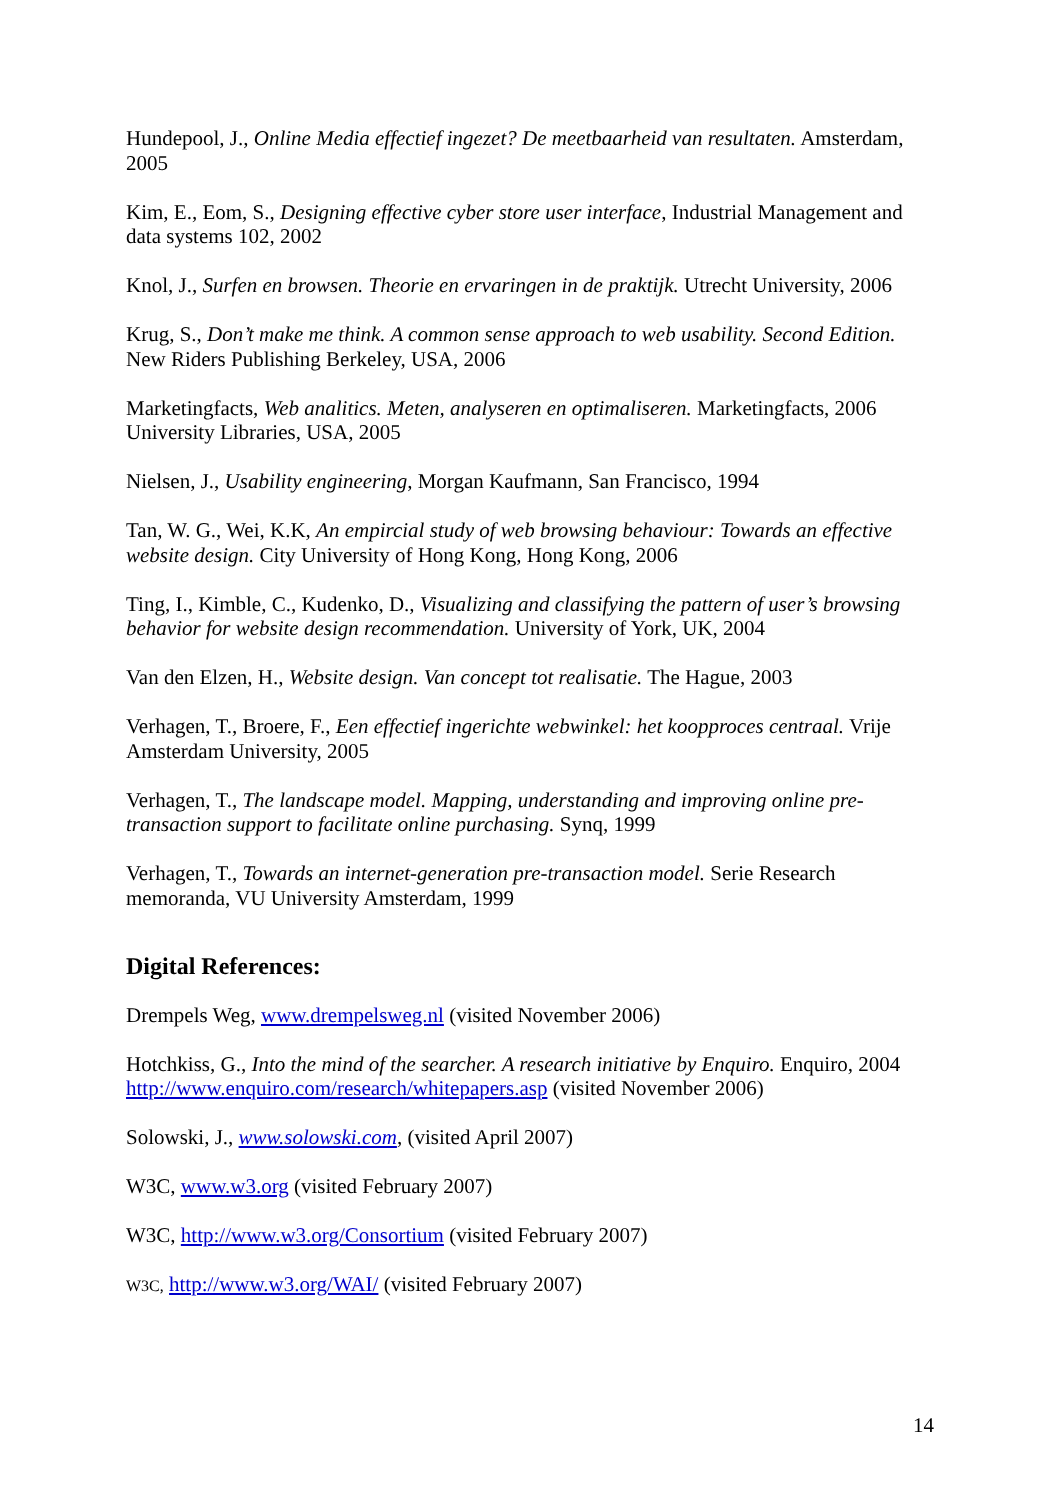Hundepool, J., Online Media effectief ingezet? De meetbaarheid van resultaten. Amsterdam, 2005
Kim, E., Eom, S., Designing effective cyber store user interface, Industrial Management and data systems 102, 2002
Knol, J., Surfen en browsen. Theorie en ervaringen in de praktijk. Utrecht University, 2006
Krug, S., Don’t make me think. A common sense approach to web usability. Second Edition. New Riders Publishing Berkeley, USA, 2006
Marketingfacts, Web analitics. Meten, analyseren en optimaliseren. Marketingfacts, 2006 University Libraries, USA, 2005
Nielsen, J., Usability engineering, Morgan Kaufmann, San Francisco, 1994
Tan, W. G., Wei, K.K, An empircial study of web browsing behaviour: Towards an effective website design. City University of Hong Kong, Hong Kong, 2006
Ting, I., Kimble, C., Kudenko, D., Visualizing and classifying the pattern of user’s browsing behavior for website design recommendation. University of York, UK, 2004
Van den Elzen, H., Website design. Van concept tot realisatie. The Hague, 2003
Verhagen, T., Broere, F., Een effectief ingerichte webwinkel: het koopproces centraal. Vrije Amsterdam University, 2005
Verhagen, T., The landscape model. Mapping, understanding and improving online pre-transaction support to facilitate online purchasing. Synq, 1999
Verhagen, T., Towards an internet-generation pre-transaction model. Serie Research memoranda, VU University Amsterdam, 1999
Digital References:
Drempels Weg, www.drempelsweg.nl (visited November 2006)
Hotchkiss, G., Into the mind of the searcher. A research initiative by Enquiro. Enquiro, 2004 http://www.enquiro.com/research/whitepapers.asp (visited November 2006)
Solowski, J., www.solowski.com, (visited April 2007)
W3C, www.w3.org (visited February 2007)
W3C, http://www.w3.org/Consortium (visited February 2007)
W3C, http://www.w3.org/WAI/ (visited February 2007)
14